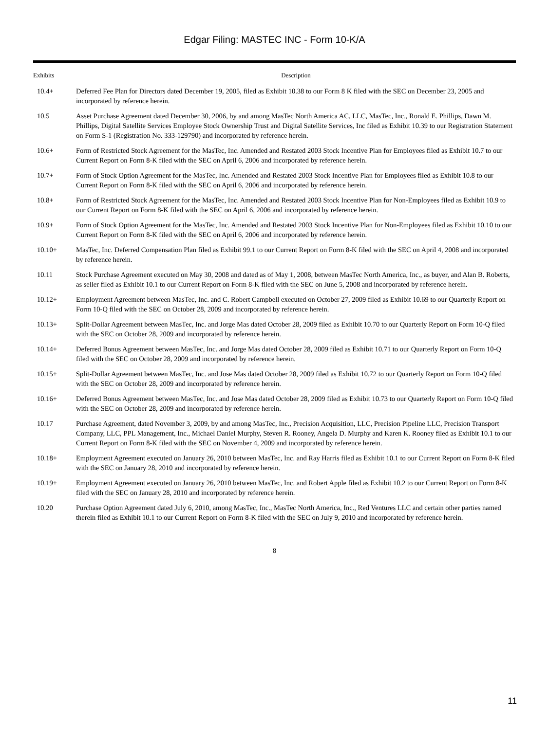Edgar Filing: MASTEC INC - Form 10-K/A
| Exhibits | Description |
| --- | --- |
| 10.4+ | Deferred Fee Plan for Directors dated December 19, 2005, filed as Exhibit 10.38 to our Form 8 K filed with the SEC on December 23, 2005 and incorporated by reference herein. |
| 10.5 | Asset Purchase Agreement dated December 30, 2006, by and among MasTec North America AC, LLC, MasTec, Inc., Ronald E. Phillips, Dawn M. Phillips, Digital Satellite Services Employee Stock Ownership Trust and Digital Satellite Services, Inc filed as Exhibit 10.39 to our Registration Statement on Form S-1 (Registration No. 333-129790) and incorporated by reference herein. |
| 10.6+ | Form of Restricted Stock Agreement for the MasTec, Inc. Amended and Restated 2003 Stock Incentive Plan for Employees filed as Exhibit 10.7 to our Current Report on Form 8-K filed with the SEC on April 6, 2006 and incorporated by reference herein. |
| 10.7+ | Form of Stock Option Agreement for the MasTec, Inc. Amended and Restated 2003 Stock Incentive Plan for Employees filed as Exhibit 10.8 to our Current Report on Form 8-K filed with the SEC on April 6, 2006 and incorporated by reference herein. |
| 10.8+ | Form of Restricted Stock Agreement for the MasTec, Inc. Amended and Restated 2003 Stock Incentive Plan for Non-Employees filed as Exhibit 10.9 to our Current Report on Form 8-K filed with the SEC on April 6, 2006 and incorporated by reference herein. |
| 10.9+ | Form of Stock Option Agreement for the MasTec, Inc. Amended and Restated 2003 Stock Incentive Plan for Non-Employees filed as Exhibit 10.10 to our Current Report on Form 8-K filed with the SEC on April 6, 2006 and incorporated by reference herein. |
| 10.10+ | MasTec, Inc. Deferred Compensation Plan filed as Exhibit 99.1 to our Current Report on Form 8-K filed with the SEC on April 4, 2008 and incorporated by reference herein. |
| 10.11 | Stock Purchase Agreement executed on May 30, 2008 and dated as of May 1, 2008, between MasTec North America, Inc., as buyer, and Alan B. Roberts, as seller filed as Exhibit 10.1 to our Current Report on Form 8-K filed with the SEC on June 5, 2008 and incorporated by reference herein. |
| 10.12+ | Employment Agreement between MasTec, Inc. and C. Robert Campbell executed on October 27, 2009 filed as Exhibit 10.69 to our Quarterly Report on Form 10-Q filed with the SEC on October 28, 2009 and incorporated by reference herein. |
| 10.13+ | Split-Dollar Agreement between MasTec, Inc. and Jorge Mas dated October 28, 2009 filed as Exhibit 10.70 to our Quarterly Report on Form 10-Q filed with the SEC on October 28, 2009 and incorporated by reference herein. |
| 10.14+ | Deferred Bonus Agreement between MasTec, Inc. and Jorge Mas dated October 28, 2009 filed as Exhibit 10.71 to our Quarterly Report on Form 10-Q filed with the SEC on October 28, 2009 and incorporated by reference herein. |
| 10.15+ | Split-Dollar Agreement between MasTec, Inc. and Jose Mas dated October 28, 2009 filed as Exhibit 10.72 to our Quarterly Report on Form 10-Q filed with the SEC on October 28, 2009 and incorporated by reference herein. |
| 10.16+ | Deferred Bonus Agreement between MasTec, Inc. and Jose Mas dated October 28, 2009 filed as Exhibit 10.73 to our Quarterly Report on Form 10-Q filed with the SEC on October 28, 2009 and incorporated by reference herein. |
| 10.17 | Purchase Agreement, dated November 3, 2009, by and among MasTec, Inc., Precision Acquisition, LLC, Precision Pipeline LLC, Precision Transport Company, LLC, PPL Management, Inc., Michael Daniel Murphy, Steven R. Rooney, Angela D. Murphy and Karen K. Rooney filed as Exhibit 10.1 to our Current Report on Form 8-K filed with the SEC on November 4, 2009 and incorporated by reference herein. |
| 10.18+ | Employment Agreement executed on January 26, 2010 between MasTec, Inc. and Ray Harris filed as Exhibit 10.1 to our Current Report on Form 8-K filed with the SEC on January 28, 2010 and incorporated by reference herein. |
| 10.19+ | Employment Agreement executed on January 26, 2010 between MasTec, Inc. and Robert Apple filed as Exhibit 10.2 to our Current Report on Form 8-K filed with the SEC on January 28, 2010 and incorporated by reference herein. |
| 10.20 | Purchase Option Agreement dated July 6, 2010, among MasTec, Inc., MasTec North America, Inc., Red Ventures LLC and certain other parties named therein filed as Exhibit 10.1 to our Current Report on Form 8-K filed with the SEC on July 9, 2010 and incorporated by reference herein. |
8
11